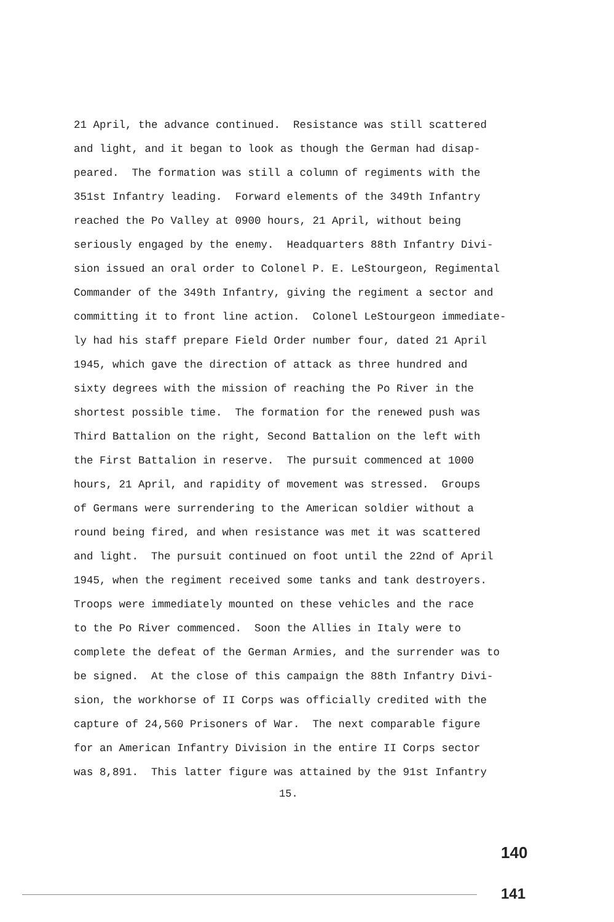21 April, the advance continued. Resistance was still scattered
and light, and it began to look as though the German had disap-
peared. The formation was still a column of regiments with the
351st Infantry leading. Forward elements of the 349th Infantry
reached the Po Valley at 0900 hours, 21 April, without being
seriously engaged by the enemy. Headquarters 88th Infantry Divi-
sion issued an oral order to Colonel P. E. LeStourgeon, Regimental
Commander of the 349th Infantry, giving the regiment a sector and
committing it to front line action. Colonel LeStourgeon immediate-
ly had his staff prepare Field Order number four, dated 21 April
1945, which gave the direction of attack as three hundred and
sixty degrees with the mission of reaching the Po River in the
shortest possible time. The formation for the renewed push was
Third Battalion on the right, Second Battalion on the left with
the First Battalion in reserve. The pursuit commenced at 1000
hours, 21 April, and rapidity of movement was stressed. Groups
of Germans were surrendering to the American soldier without a
round being fired, and when resistance was met it was scattered
and light. The pursuit continued on foot until the 22nd of April
1945, when the regiment received some tanks and tank destroyers.
Troops were immediately mounted on these vehicles and the race
to the Po River commenced. Soon the Allies in Italy were to
complete the defeat of the German Armies, and the surrender was to
be signed. At the close of this campaign the 88th Infantry Divi-
sion, the workhorse of II Corps was officially credited with the
capture of 24,560 Prisoners of War. The next comparable figure
for an American Infantry Division in the entire II Corps sector
was 8,891. This latter figure was attained by the 91st Infantry
15.
140
141